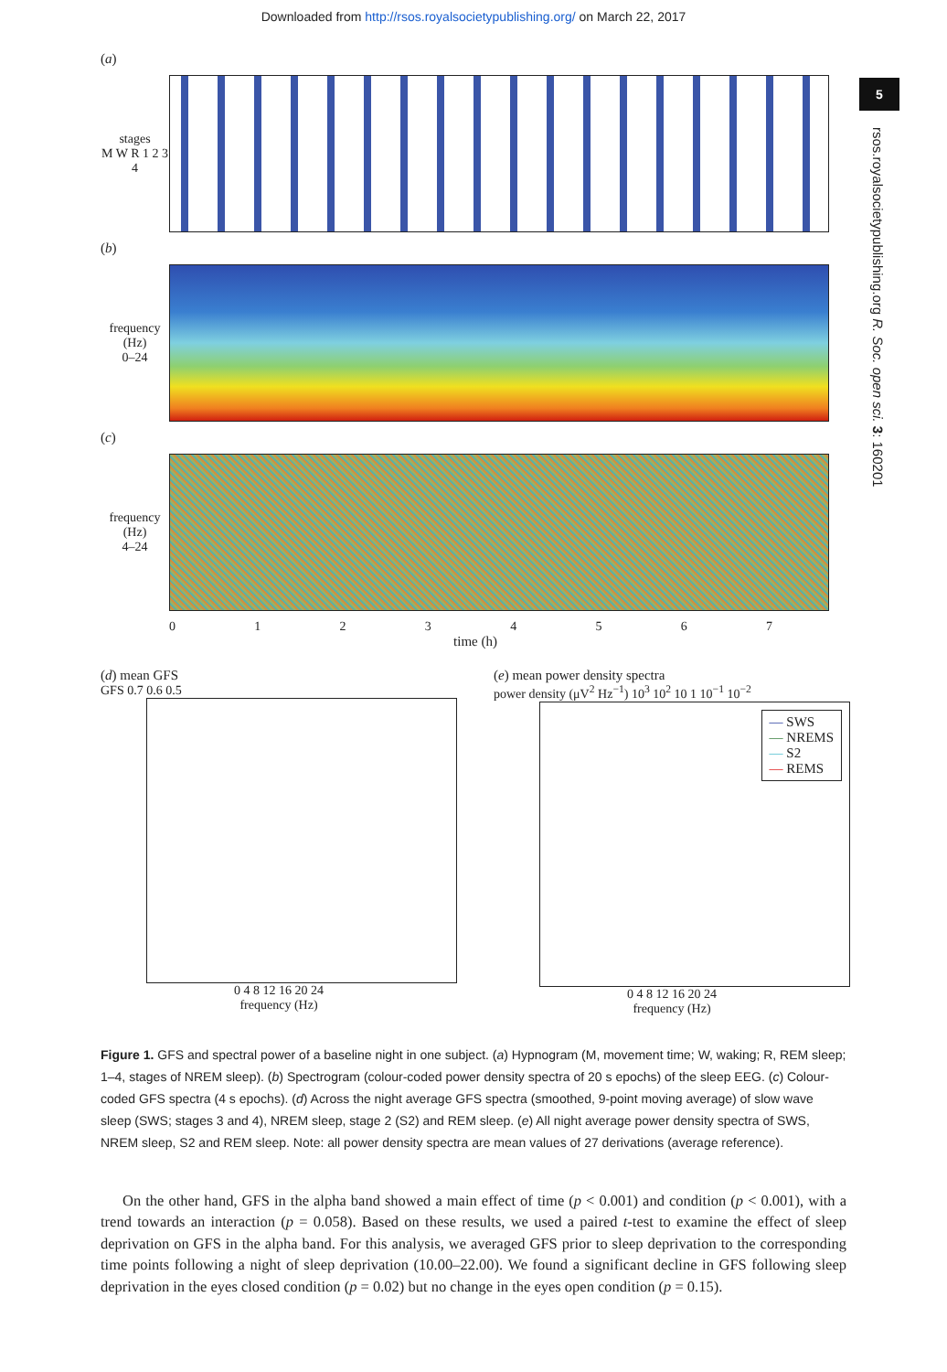Downloaded from http://rsos.royalsocietypublishing.org/ on March 22, 2017
5
rsos.royalsocietypublishing.org R. Soc. open sci. 3: 160201
(a)
stages
M W R 1 2 3 4
(b)
frequency (Hz)
0–24
(c)
frequency (Hz)
4–24
01234567
time (h)
(d) mean GFS
GFS 0.7 0.6 0.5
0 4 8 12 16 20 24
frequency (Hz)
(e) mean power density spectra
power density (μV<sup>2</sup> Hz<sup>−1</sup>) 10<sup>3</sup> 10<sup>2</sup> 10 1 10<sup>−1</sup> 10<sup>−2</sup>
— SWS
— NREMS
— S2
— REMS
0 4 8 12 16 20 24
frequency (Hz)
Figure 1. GFS and spectral power of a baseline night in one subject. (a) Hypnogram (M, movement time; W, waking; R, REM sleep; 1–4, stages of NREM sleep). (b) Spectrogram (colour-coded power density spectra of 20 s epochs) of the sleep EEG. (c) Colour-coded GFS spectra (4 s epochs). (d) Across the night average GFS spectra (smoothed, 9-point moving average) of slow wave sleep (SWS; stages 3 and 4), NREM sleep, stage 2 (S2) and REM sleep. (e) All night average power density spectra of SWS, NREM sleep, S2 and REM sleep. Note: all power density spectra are mean values of 27 derivations (average reference).
On the other hand, GFS in the alpha band showed a main effect of time (p < 0.001) and condition (p < 0.001), with a trend towards an interaction (p = 0.058). Based on these results, we used a paired t-test to examine the effect of sleep deprivation on GFS in the alpha band. For this analysis, we averaged GFS prior to sleep deprivation to the corresponding time points following a night of sleep deprivation (10.00–22.00). We found a significant decline in GFS following sleep deprivation in the eyes closed condition (p = 0.02) but no change in the eyes open condition (p = 0.15).